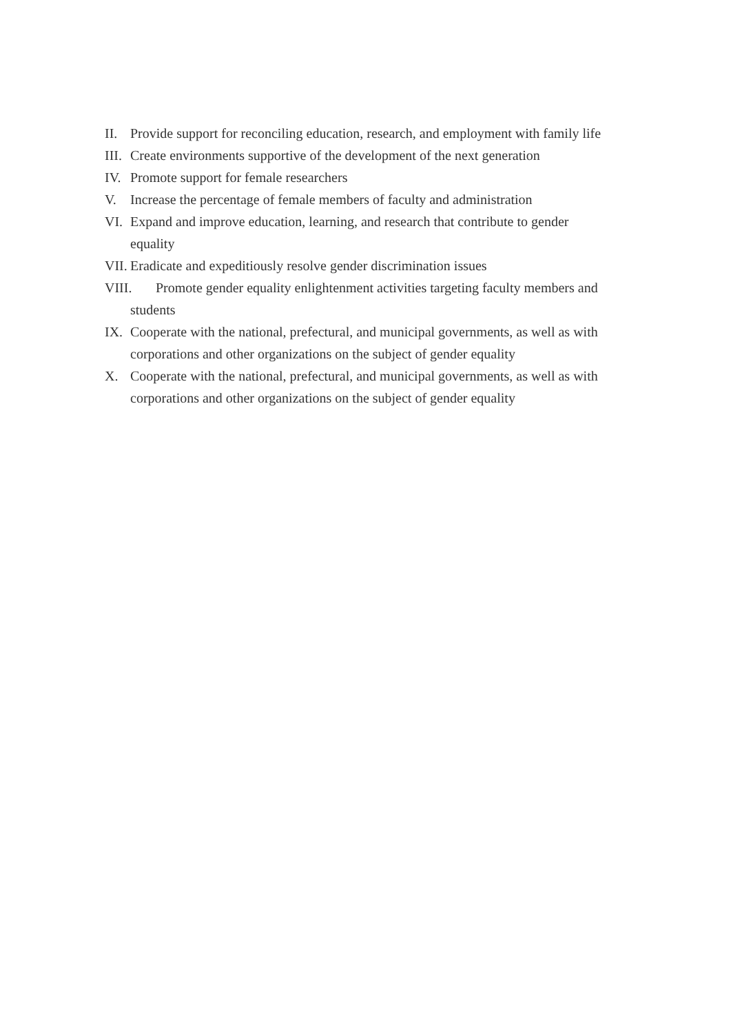II. Provide support for reconciling education, research, and employment with family life
III. Create environments supportive of the development of the next generation
IV. Promote support for female researchers
V. Increase the percentage of female members of faculty and administration
VI. Expand and improve education, learning, and research that contribute to gender equality
VII. Eradicate and expeditiously resolve gender discrimination issues
VIII. Promote gender equality enlightenment activities targeting faculty members and students
IX. Cooperate with the national, prefectural, and municipal governments, as well as with corporations and other organizations on the subject of gender equality
X. Cooperate with the national, prefectural, and municipal governments, as well as with corporations and other organizations on the subject of gender equality